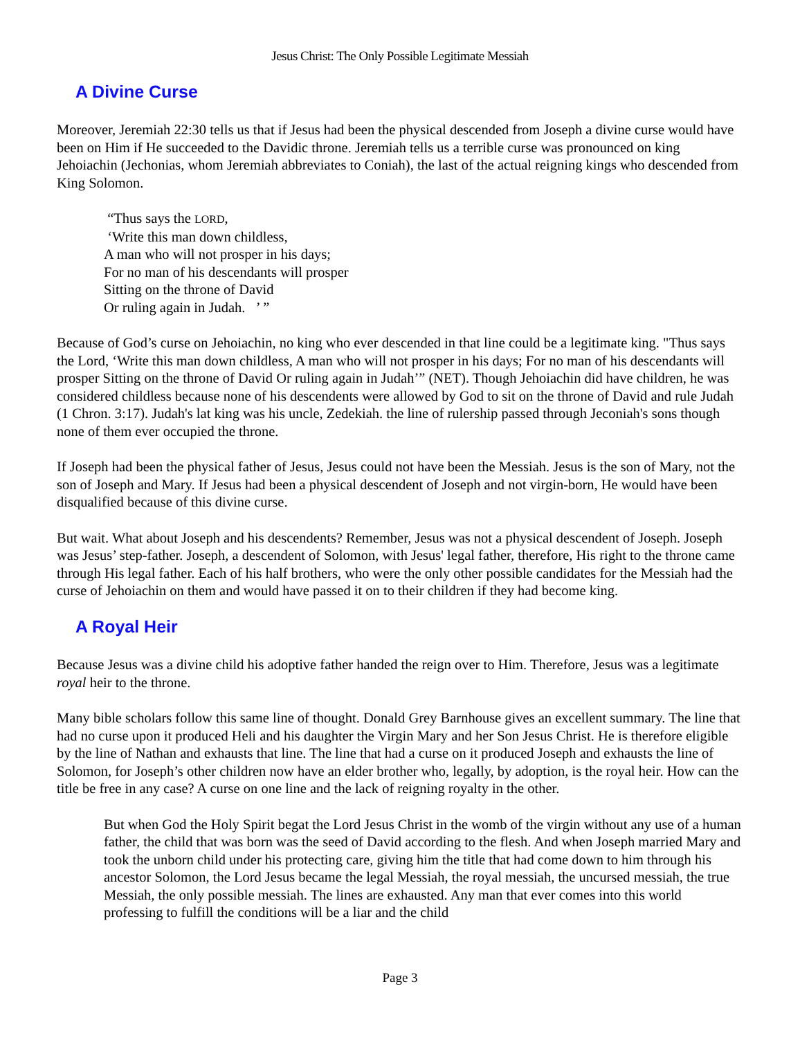Jesus Christ: The Only Possible Legitimate Messiah
A Divine Curse
Moreover, Jeremiah 22:30 tells us that if Jesus had been the physical descended from Joseph a divine curse would have been on Him if He succeeded to the Davidic throne. Jeremiah tells us a terrible curse was pronounced on king Jehoiachin (Jechonias, whom Jeremiah abbreviates to Coniah), the last of the actual reigning kings who descended from King Solomon.
“Thus says the LORD,
‘Write this man down childless,
A man who will not prosper in his days;
For no man of his descendants will prosper
Sitting on the throne of David
Or ruling again in Judah. ’ ”
Because of God’s curse on Jehoiachin, no king who ever descended in that line could be a legitimate king. "Thus says the Lord, ‘Write this man down childless, A man who will not prosper in his days; For no man of his descendants will prosper Sitting on the throne of David Or ruling again in Judah’” (NET). Though Jehoiachin did have children, he was considered childless because none of his descendents were allowed by God to sit on the throne of David and rule Judah (1 Chron. 3:17). Judah's lat king was his uncle, Zedekiah. the line of rulership passed through Jeconiah's sons though none of them ever occupied the throne.
If Joseph had been the physical father of Jesus, Jesus could not have been the Messiah. Jesus is the son of Mary, not the son of Joseph and Mary. If Jesus had been a physical descendent of Joseph and not virgin-born, He would have been disqualified because of this divine curse.
But wait. What about Joseph and his descendents? Remember, Jesus was not a physical descendent of Joseph. Joseph was Jesus’ step-father. Joseph, a descendent of Solomon, with Jesus' legal father, therefore, His right to the throne came through His legal father. Each of his half brothers, who were the only other possible candidates for the Messiah had the curse of Jehoiachin on them and would have passed it on to their children if they had become king.
A Royal Heir
Because Jesus was a divine child his adoptive father handed the reign over to Him. Therefore, Jesus was a legitimate royal heir to the throne.
Many bible scholars follow this same line of thought. Donald Grey Barnhouse gives an excellent summary. The line that had no curse upon it produced Heli and his daughter the Virgin Mary and her Son Jesus Christ. He is therefore eligible by the line of Nathan and exhausts that line. The line that had a curse on it produced Joseph and exhausts the line of Solomon, for Joseph’s other children now have an elder brother who, legally, by adoption, is the royal heir. How can the title be free in any case? A curse on one line and the lack of reigning royalty in the other.
But when God the Holy Spirit begat the Lord Jesus Christ in the womb of the virgin without any use of a human father, the child that was born was the seed of David according to the flesh. And when Joseph married Mary and took the unborn child under his protecting care, giving him the title that had come down to him through his ancestor Solomon, the Lord Jesus became the legal Messiah, the royal messiah, the uncursed messiah, the true Messiah, the only possible messiah. The lines are exhausted. Any man that ever comes into this world professing to fulfill the conditions will be a liar and the child
Page 3